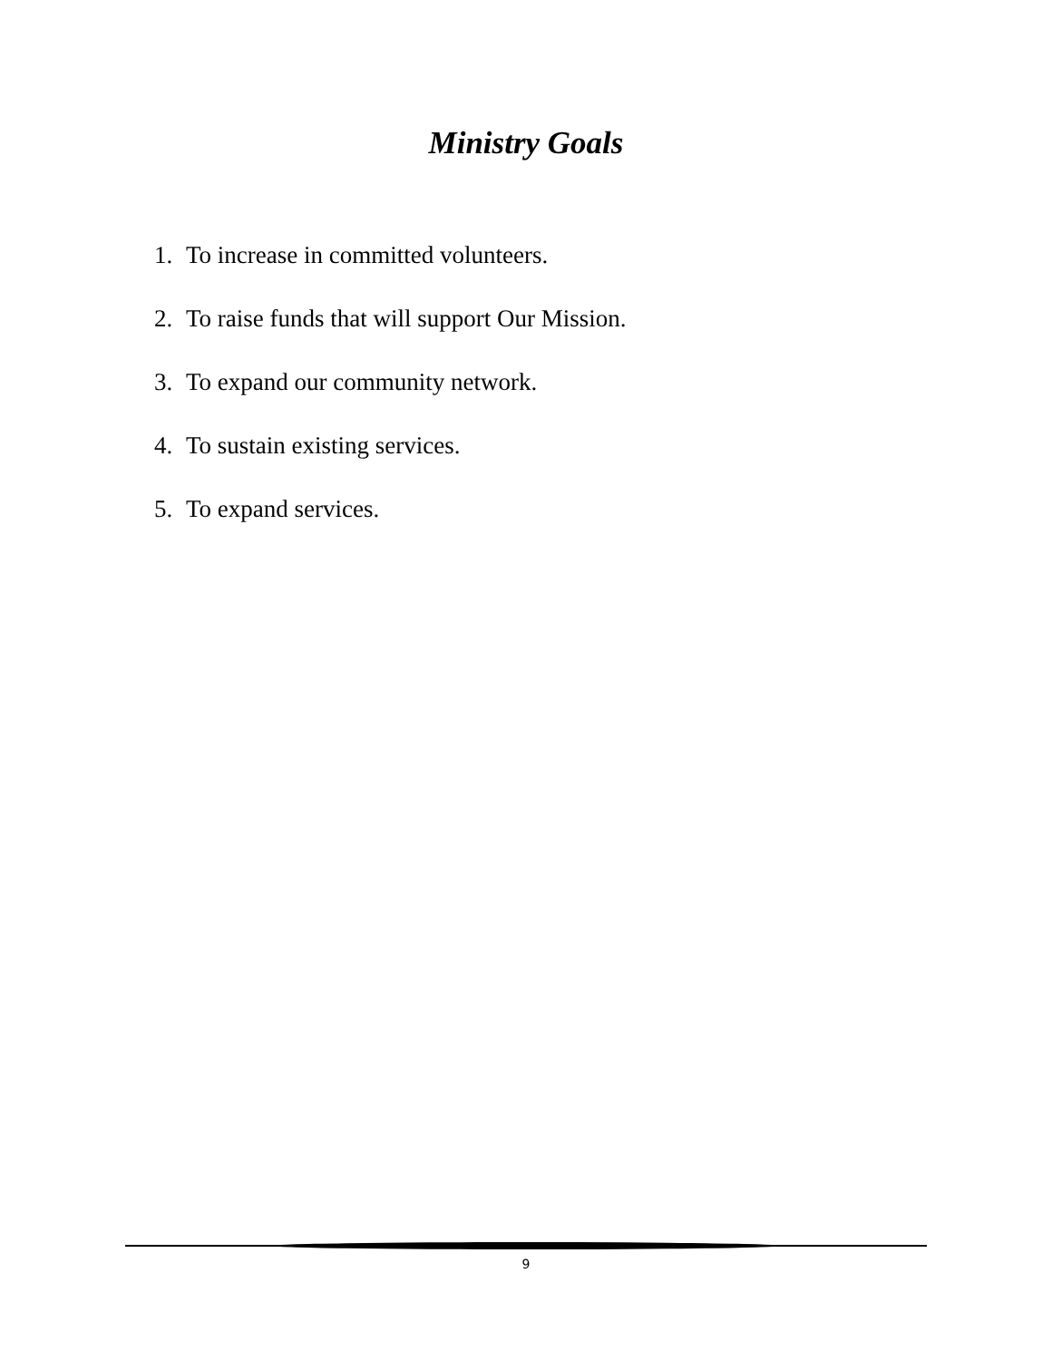Ministry Goals
1. To increase in committed volunteers.
2. To raise funds that will support Our Mission.
3. To expand our community network.
4. To sustain existing services.
5. To expand services.
9